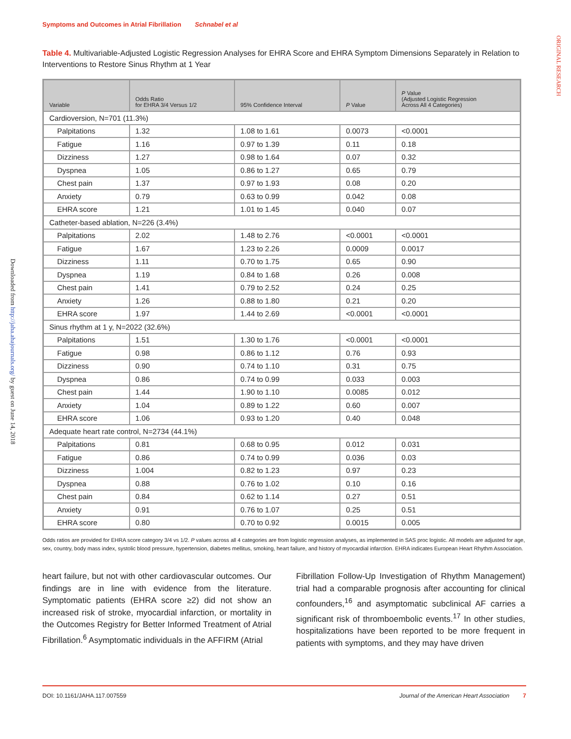Symptoms and Outcomes in Atrial Fibrillation Schnabel et al
ORIGINAL RESEARCH
Downloaded from http://jaha.ahajournals.org/ by guest on June 14, 2018
Table 4. Multivariable-Adjusted Logistic Regression Analyses for EHRA Score and EHRA Symptom Dimensions Separately in Relation to Interventions to Restore Sinus Rhythm at 1 Year
| Variable | Odds Ratio for EHRA 3/4 Versus 1/2 | 95% Confidence Interval | P Value | P Value (Adjusted Logistic Regression Across All 4 Categories) |
| --- | --- | --- | --- | --- |
| Cardioversion, N=701 (11.3%) | | | | |
| Palpitations | 1.32 | 1.08 to 1.61 | 0.0073 | <0.0001 |
| Fatigue | 1.16 | 0.97 to 1.39 | 0.11 | 0.18 |
| Dizziness | 1.27 | 0.98 to 1.64 | 0.07 | 0.32 |
| Dyspnea | 1.05 | 0.86 to 1.27 | 0.65 | 0.79 |
| Chest pain | 1.37 | 0.97 to 1.93 | 0.08 | 0.20 |
| Anxiety | 0.79 | 0.63 to 0.99 | 0.042 | 0.08 |
| EHRA score | 1.21 | 1.01 to 1.45 | 0.040 | 0.07 |
| Catheter-based ablation, N=226 (3.4%) | | | | |
| Palpitations | 2.02 | 1.48 to 2.76 | <0.0001 | <0.0001 |
| Fatigue | 1.67 | 1.23 to 2.26 | 0.0009 | 0.0017 |
| Dizziness | 1.11 | 0.70 to 1.75 | 0.65 | 0.90 |
| Dyspnea | 1.19 | 0.84 to 1.68 | 0.26 | 0.008 |
| Chest pain | 1.41 | 0.79 to 2.52 | 0.24 | 0.25 |
| Anxiety | 1.26 | 0.88 to 1.80 | 0.21 | 0.20 |
| EHRA score | 1.97 | 1.44 to 2.69 | <0.0001 | <0.0001 |
| Sinus rhythm at 1 y, N=2022 (32.6%) | | | | |
| Palpitations | 1.51 | 1.30 to 1.76 | <0.0001 | <0.0001 |
| Fatigue | 0.98 | 0.86 to 1.12 | 0.76 | 0.93 |
| Dizziness | 0.90 | 0.74 to 1.10 | 0.31 | 0.75 |
| Dyspnea | 0.86 | 0.74 to 0.99 | 0.033 | 0.003 |
| Chest pain | 1.44 | 1.90 to 1.10 | 0.0085 | 0.012 |
| Anxiety | 1.04 | 0.89 to 1.22 | 0.60 | 0.007 |
| EHRA score | 1.06 | 0.93 to 1.20 | 0.40 | 0.048 |
| Adequate heart rate control, N=2734 (44.1%) | | | | |
| Palpitations | 0.81 | 0.68 to 0.95 | 0.012 | 0.031 |
| Fatigue | 0.86 | 0.74 to 0.99 | 0.036 | 0.03 |
| Dizziness | 1.004 | 0.82 to 1.23 | 0.97 | 0.23 |
| Dyspnea | 0.88 | 0.76 to 1.02 | 0.10 | 0.16 |
| Chest pain | 0.84 | 0.62 to 1.14 | 0.27 | 0.51 |
| Anxiety | 0.91 | 0.76 to 1.07 | 0.25 | 0.51 |
| EHRA score | 0.80 | 0.70 to 0.92 | 0.0015 | 0.005 |
Odds ratios are provided for EHRA score category 3/4 vs 1/2. P values across all 4 categories are from logistic regression analyses, as implemented in SAS proc logistic. All models are adjusted for age, sex, country, body mass index, systolic blood pressure, hypertension, diabetes mellitus, smoking, heart failure, and history of myocardial infarction. EHRA indicates European Heart Rhythm Association.
heart failure, but not with other cardiovascular outcomes. Our findings are in line with evidence from the literature. Symptomatic patients (EHRA score ≥2) did not show an increased risk of stroke, myocardial infarction, or mortality in the Outcomes Registry for Better Informed Treatment of Atrial Fibrillation.<sup>6</sup> Asymptomatic individuals in the AFFIRM (Atrial
Fibrillation Follow-Up Investigation of Rhythm Management) trial had a comparable prognosis after accounting for clinical confounders,<sup>16</sup> and asymptomatic subclinical AF carries a significant risk of thromboembolic events.<sup>17</sup> In other studies, hospitalizations have been reported to be more frequent in patients with symptoms, and they may have driven
DOI: 10.1161/JAHA.117.007559 Journal of the American Heart Association 7